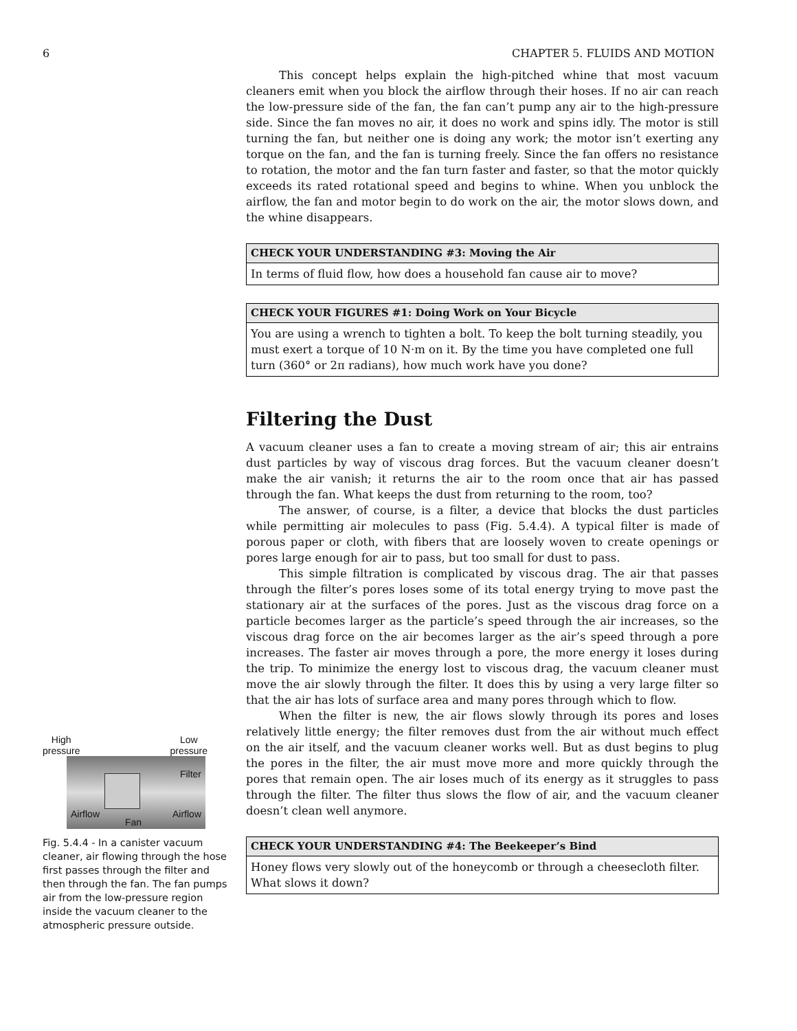6 CHAPTER 5. FLUIDS AND MOTION
High
pressure Low
pressure
Filter
Airflow
Fan
Airflow
Fig. 5.4.4 - In a canister vacuum cleaner, air flowing through the hose first passes through the filter and then through the fan. The fan pumps air from the low-pressure region inside the vacuum cleaner to the atmospheric pressure outside.
This concept helps explain the high-pitched whine that most vacuum cleaners emit when you block the airflow through their hoses. If no air can reach the low-pressure side of the fan, the fan can’t pump any air to the high-pressure side. Since the fan moves no air, it does no work and spins idly. The motor is still turning the fan, but neither one is doing any work; the motor isn’t exerting any torque on the fan, and the fan is turning freely. Since the fan offers no resistance to rotation, the motor and the fan turn faster and faster, so that the motor quickly exceeds its rated rotational speed and begins to whine. When you unblock the airflow, the fan and motor begin to do work on the air, the motor slows down, and the whine disappears.
CHECK YOUR UNDERSTANDING #3: Moving the Air
In terms of fluid flow, how does a household fan cause air to move?
CHECK YOUR FIGURES #1: Doing Work on Your Bicycle
You are using a wrench to tighten a bolt. To keep the bolt turning steadily, you must exert a torque of 10 N·m on it. By the time you have completed one full turn (360° or 2π radians), how much work have you done?
Filtering the Dust
A vacuum cleaner uses a fan to create a moving stream of air; this air entrains dust particles by way of viscous drag forces. But the vacuum cleaner doesn’t make the air vanish; it returns the air to the room once that air has passed through the fan. What keeps the dust from returning to the room, too?
The answer, of course, is a filter, a device that blocks the dust particles while permitting air molecules to pass (Fig. 5.4.4). A typical filter is made of porous paper or cloth, with fibers that are loosely woven to create openings or pores large enough for air to pass, but too small for dust to pass.
This simple filtration is complicated by viscous drag. The air that passes through the filter’s pores loses some of its total energy trying to move past the stationary air at the surfaces of the pores. Just as the viscous drag force on a particle becomes larger as the particle’s speed through the air increases, so the viscous drag force on the air becomes larger as the air’s speed through a pore increases. The faster air moves through a pore, the more energy it loses during the trip. To minimize the energy lost to viscous drag, the vacuum cleaner must move the air slowly through the filter. It does this by using a very large filter so that the air has lots of surface area and many pores through which to flow.
When the filter is new, the air flows slowly through its pores and loses relatively little energy; the filter removes dust from the air without much effect on the air itself, and the vacuum cleaner works well. But as dust begins to plug the pores in the filter, the air must move more and more quickly through the pores that remain open. The air loses much of its energy as it struggles to pass through the filter. The filter thus slows the flow of air, and the vacuum cleaner doesn’t clean well anymore.
CHECK YOUR UNDERSTANDING #4: The Beekeeper’s Bind
Honey flows very slowly out of the honeycomb or through a cheesecloth filter. What slows it down?